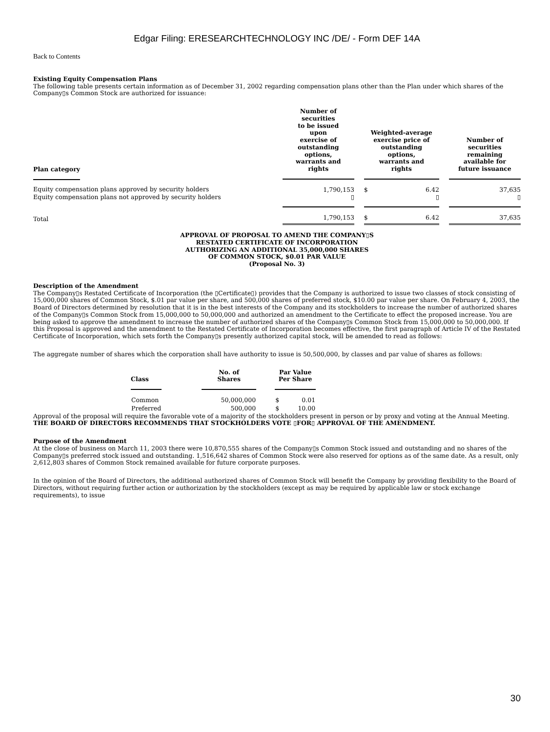Edgar Filing: ERESEARCHTECHNOLOGY INC /DE/ - Form DEF 14A
Back to Contents
Existing Equity Compensation Plans
The following table presents certain information as of December 31, 2002 regarding compensation plans other than the Plan under which shares of the Company▯s Common Stock are authorized for issuance:
| Plan category | | Number of securities to be issued upon exercise of outstanding options, warrants and rights | | Weighted-average exercise price of outstanding options, warrants and rights | | Number of securities remaining available for future issuance |
| --- | --- | --- | --- | --- | --- | --- |
| Equity compensation plans approved by security holders | | 1,790,153 | | $ 6.42 | | 37,635 |
| Equity compensation plans not approved by security holders | | ▯ | | ▯ | | ▯ |
| Total | | 1,790,153 | | $ 6.42 | | 37,635 |
APPROVAL OF PROPOSAL TO AMEND THE COMPANY▯S
RESTATED CERTIFICATE OF INCORPORATION
AUTHORIZING AN ADDITIONAL 35,000,000 SHARES
OF COMMON STOCK, $0.01 PAR VALUE
(Proposal No. 3)
Description of the Amendment
The Company▯s Restated Certificate of Incorporation (the ▯Certificate▯) provides that the Company is authorized to issue two classes of stock consisting of 15,000,000 shares of Common Stock, $.01 par value per share, and 500,000 shares of preferred stock, $10.00 par value per share. On February 4, 2003, the Board of Directors determined by resolution that it is in the best interests of the Company and its stockholders to increase the number of authorized shares of the Company▯s Common Stock from 15,000,000 to 50,000,000 and authorized an amendment to the Certificate to effect the proposed increase. You are being asked to approve the amendment to increase the number of authorized shares of the Company▯s Common Stock from 15,000,000 to 50,000,000. If this Proposal is approved and the amendment to the Restated Certificate of Incorporation becomes effective, the first paragraph of Article IV of the Restated Certificate of Incorporation, which sets forth the Company▯s presently authorized capital stock, will be amended to read as follows:
The aggregate number of shares which the corporation shall have authority to issue is 50,500,000, by classes and par value of shares as follows:
| Class | | No. of Shares | | Par Value Per Share |
| Common | | 50,000,000 | | $ 0.01 |
| Preferred | | 500,000 | | $ 10.00 |
Approval of the proposal will require the favorable vote of a majority of the stockholders present in person or by proxy and voting at the Annual Meeting. THE BOARD OF DIRECTORS RECOMMENDS THAT STOCKHOLDERS VOTE ▯FOR▯ APPROVAL OF THE AMENDMENT.
Purpose of the Amendment
At the close of business on March 11, 2003 there were 10,870,555 shares of the Company▯s Common Stock issued and outstanding and no shares of the Company▯s preferred stock issued and outstanding. 1,516,642 shares of Common Stock were also reserved for options as of the same date. As a result, only 2,612,803 shares of Common Stock remained available for future corporate purposes.
In the opinion of the Board of Directors, the additional authorized shares of Common Stock will benefit the Company by providing flexibility to the Board of Directors, without requiring further action or authorization by the stockholders (except as may be required by applicable law or stock exchange requirements), to issue
30